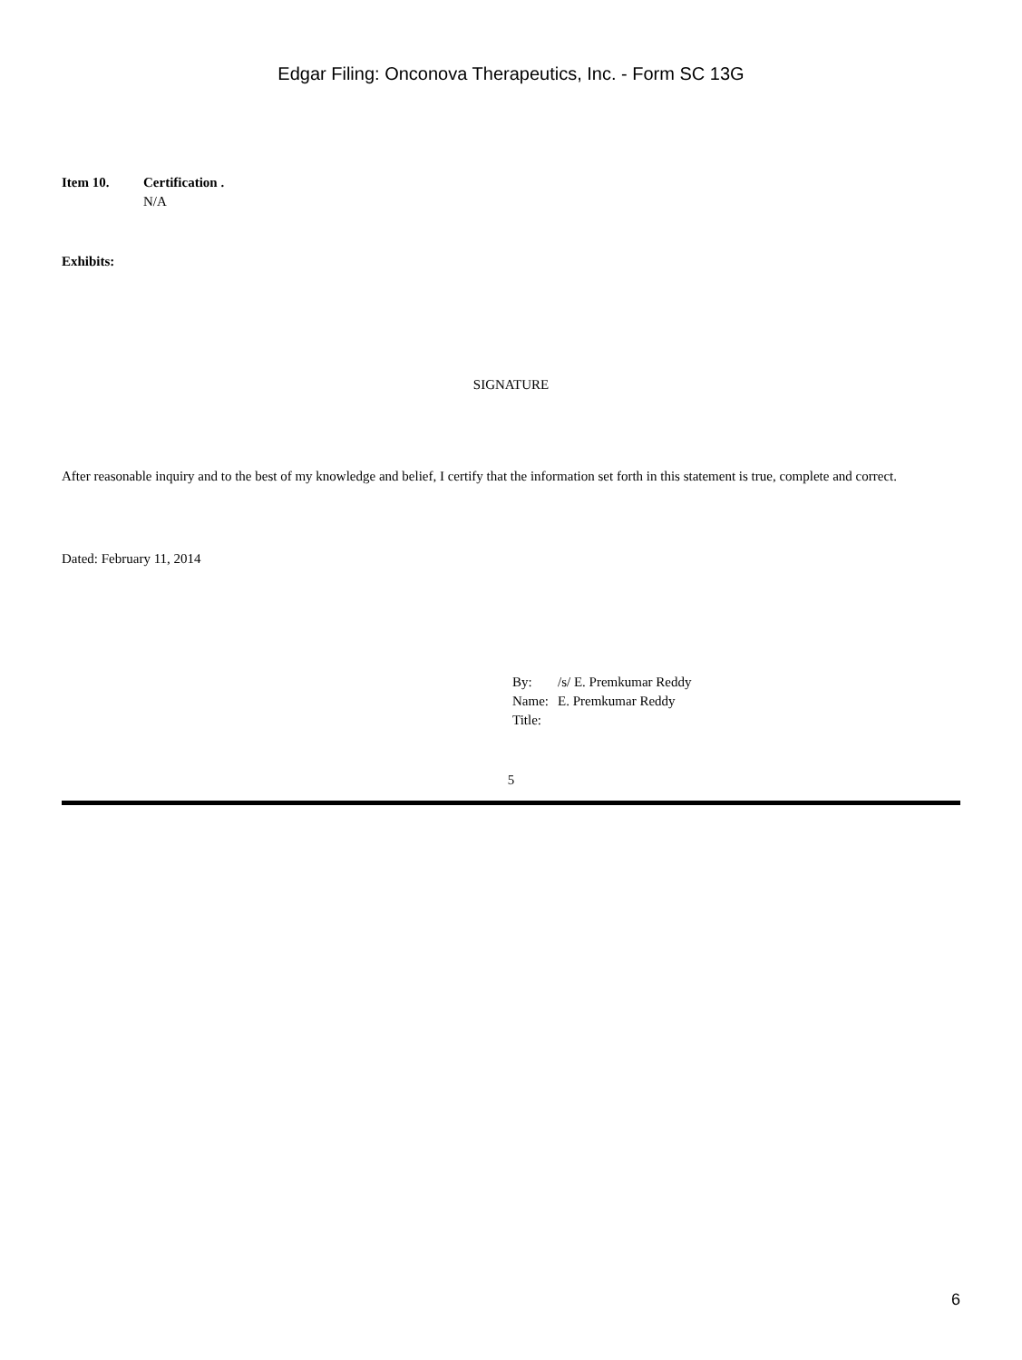Edgar Filing: Onconova Therapeutics, Inc. - Form SC 13G
Item 10. Certification .
N/A
Exhibits:
SIGNATURE
After reasonable inquiry and to the best of my knowledge and belief, I certify that the information set forth in this statement is true, complete and correct.
Dated: February 11, 2014
| By: | /s/ E. Premkumar Reddy |
| Name: | E. Premkumar Reddy |
| Title: | |
5
6